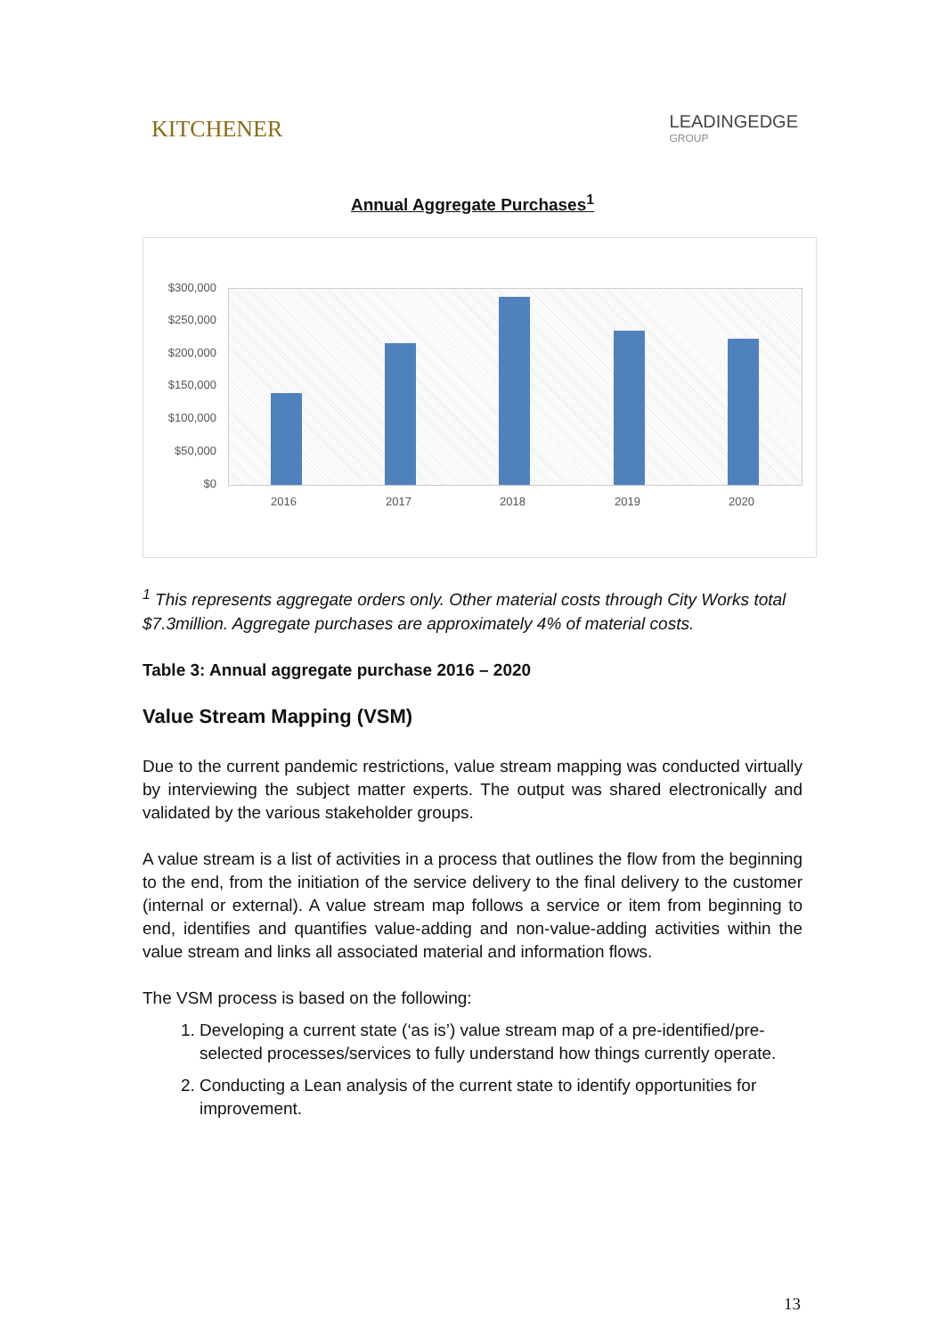KITCHENER
LEADINGEDGE
GROUP
Annual Aggregate Purchases<sup>1</sup>
$300,000
$250,000
$200,000
$150,000
$100,000
$50,000
$0
2016 2017 2018 2019 2020
<sup>1</sup> This represents aggregate orders only. Other material costs through City Works total $7.3million. Aggregate purchases are approximately 4% of material costs.
Table 3: Annual aggregate purchase 2016 – 2020
Value Stream Mapping (VSM)
Due to the current pandemic restrictions, value stream mapping was conducted virtually by interviewing the subject matter experts. The output was shared electronically and validated by the various stakeholder groups.
A value stream is a list of activities in a process that outlines the flow from the beginning to the end, from the initiation of the service delivery to the final delivery to the customer (internal or external). A value stream map follows a service or item from beginning to end, identifies and quantifies value-adding and non-value-adding activities within the value stream and links all associated material and information flows.
The VSM process is based on the following:
1. Developing a current state (‘as is’) value stream map of a pre-identified/pre-selected processes/services to fully understand how things currently operate.
2. Conducting a Lean analysis of the current state to identify opportunities for improvement.
13